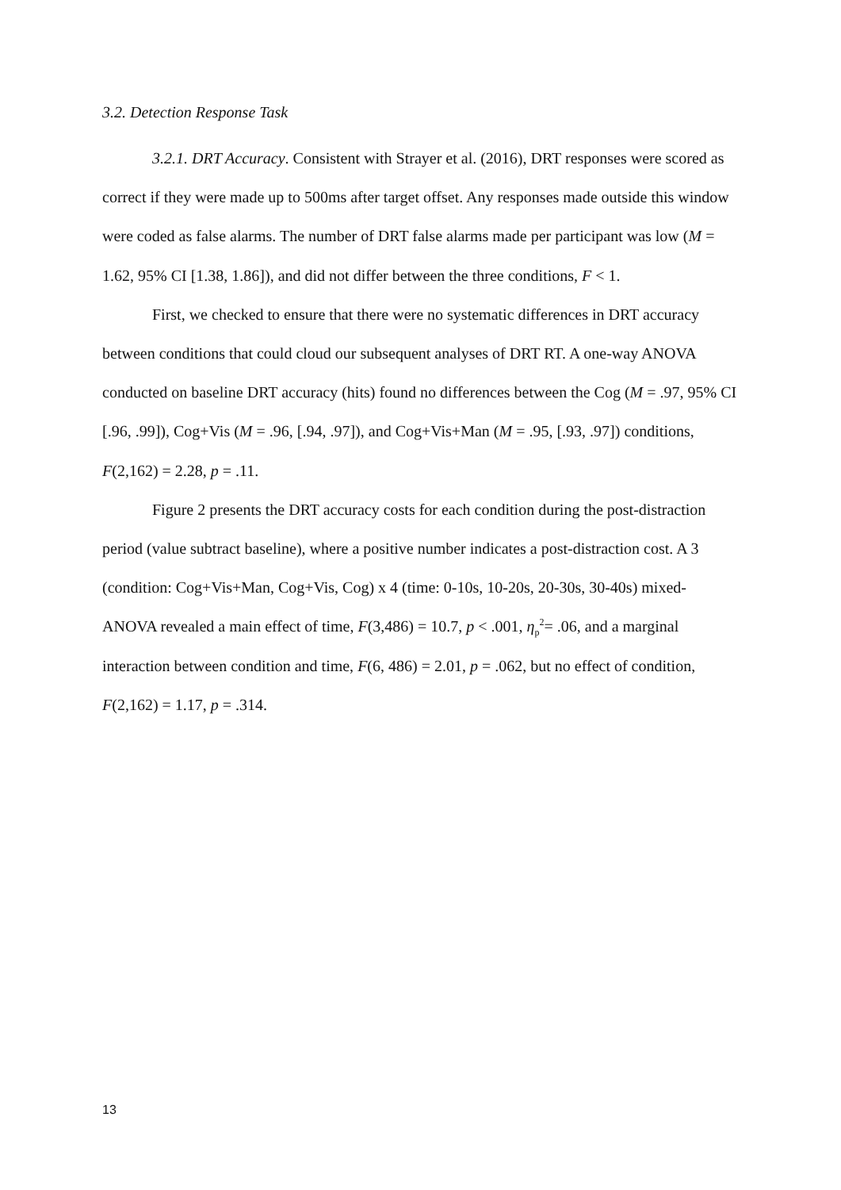3.2. Detection Response Task
3.2.1. DRT Accuracy. Consistent with Strayer et al. (2016), DRT responses were scored as correct if they were made up to 500ms after target offset. Any responses made outside this window were coded as false alarms. The number of DRT false alarms made per participant was low (M = 1.62, 95% CI [1.38, 1.86]), and did not differ between the three conditions, F < 1.
First, we checked to ensure that there were no systematic differences in DRT accuracy between conditions that could cloud our subsequent analyses of DRT RT. A one-way ANOVA conducted on baseline DRT accuracy (hits) found no differences between the Cog (M = .97, 95% CI [.96, .99]), Cog+Vis (M = .96, [.94, .97]), and Cog+Vis+Man (M = .95, [.93, .97]) conditions, F(2,162) = 2.28, p = .11.
Figure 2 presents the DRT accuracy costs for each condition during the post-distraction period (value subtract baseline), where a positive number indicates a post-distraction cost. A 3 (condition: Cog+Vis+Man, Cog+Vis, Cog) x 4 (time: 0-10s, 10-20s, 20-30s, 30-40s) mixed-ANOVA revealed a main effect of time, F(3,486) = 10.7, p < .001, η<sub>p</sub><sup>2</sup>= .06, and a marginal interaction between condition and time, F(6, 486) = 2.01, p = .062, but no effect of condition, F(2,162) = 1.17, p = .314.
13